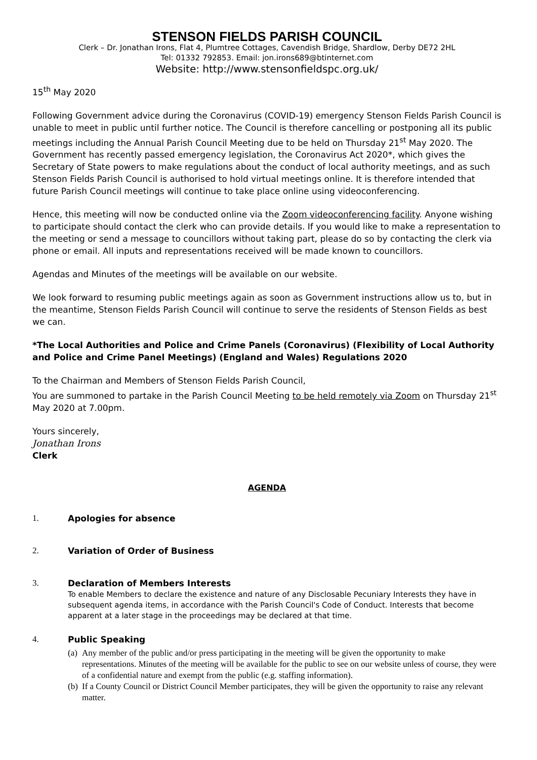STENSON FIELDS PARISH COUNCIL
Clerk – Dr. Jonathan Irons, Flat 4, Plumtree Cottages, Cavendish Bridge, Shardlow, Derby DE72 2HL
Tel: 01332 792853. Email: jon.irons689@btinternet.com
Website: http://www.stensonfieldspc.org.uk/
15<sup>th</sup> May 2020
Following Government advice during the Coronavirus (COVID-19) emergency Stenson Fields Parish Council is unable to meet in public until further notice. The Council is therefore cancelling or postponing all its public meetings including the Annual Parish Council Meeting due to be held on Thursday 21<sup>st</sup> May 2020. The Government has recently passed emergency legislation, the Coronavirus Act 2020*, which gives the Secretary of State powers to make regulations about the conduct of local authority meetings, and as such Stenson Fields Parish Council is authorised to hold virtual meetings online. It is therefore intended that future Parish Council meetings will continue to take place online using videoconferencing.
Hence, this meeting will now be conducted online via the Zoom videoconferencing facility. Anyone wishing to participate should contact the clerk who can provide details. If you would like to make a representation to the meeting or send a message to councillors without taking part, please do so by contacting the clerk via phone or email. All inputs and representations received will be made known to councillors.
Agendas and Minutes of the meetings will be available on our website.
We look forward to resuming public meetings again as soon as Government instructions allow us to, but in the meantime, Stenson Fields Parish Council will continue to serve the residents of Stenson Fields as best we can.
*The Local Authorities and Police and Crime Panels (Coronavirus) (Flexibility of Local Authority and Police and Crime Panel Meetings) (England and Wales) Regulations 2020
To the Chairman and Members of Stenson Fields Parish Council,
You are summoned to partake in the Parish Council Meeting to be held remotely via Zoom on Thursday 21<sup>st</sup> May 2020 at 7.00pm.
Yours sincerely,
Jonathan Irons
Clerk
AGENDA
1. Apologies for absence
2. Variation of Order of Business
3. Declaration of Members Interests
To enable Members to declare the existence and nature of any Disclosable Pecuniary Interests they have in subsequent agenda items, in accordance with the Parish Council's Code of Conduct. Interests that become apparent at a later stage in the proceedings may be declared at that time.
4. Public Speaking
(a)
Any member of the public and/or press participating in the meeting will be given the opportunity to make representations. Minutes of the meeting will be available for the public to see on our website unless of course, they were of a confidential nature and exempt from the public (e.g. staffing information).
(b)
If a County Council or District Council Member participates, they will be given the opportunity to raise any relevant matter.